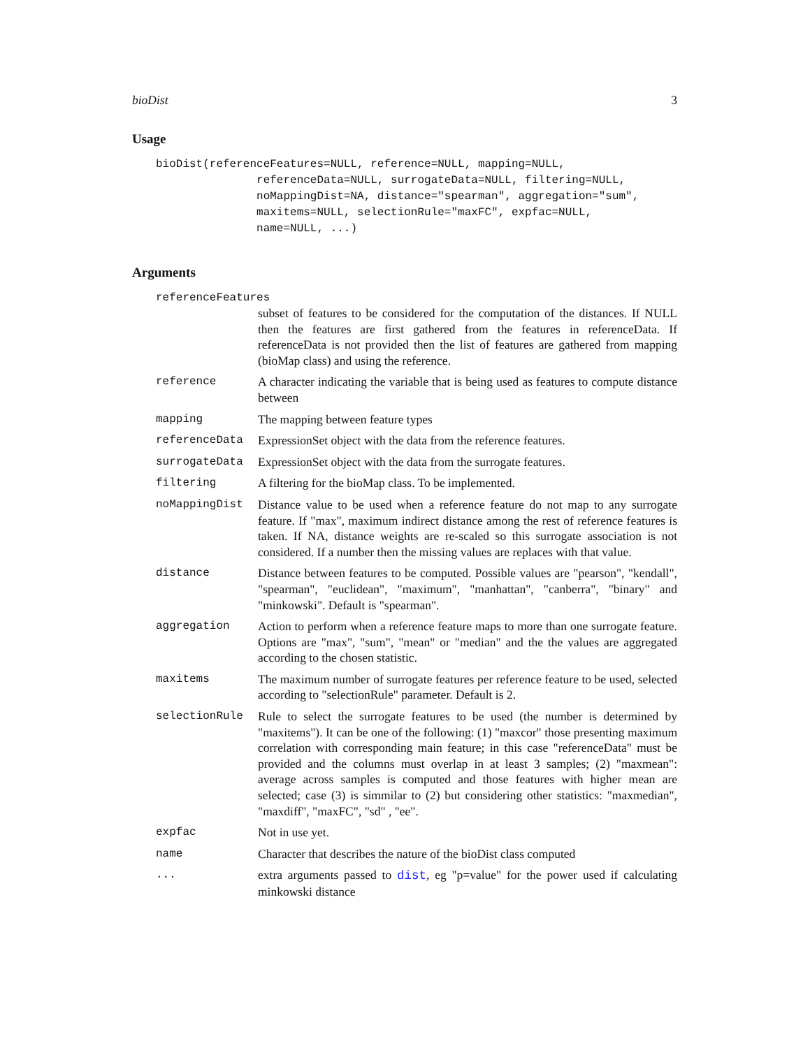bioDist 3
Usage
bioDist(referenceFeatures=NULL, reference=NULL, mapping=NULL,
               referenceData=NULL, surrogateData=NULL, filtering=NULL,
               noMappingDist=NA, distance="spearman", aggregation="sum",
               maxitems=NULL, selectionRule="maxFC", expfac=NULL,
               name=NULL, ...)
Arguments
referenceFeatures
subset of features to be considered for the computation of the distances. If NULL then the features are first gathered from the features in referenceData. If referenceData is not provided then the list of features are gathered from mapping (bioMap class) and using the reference.
reference A character indicating the variable that is being used as features to compute distance between
mapping The mapping between feature types
referenceData ExpressionSet object with the data from the reference features.
surrogateData ExpressionSet object with the data from the surrogate features.
filtering A filtering for the bioMap class. To be implemented.
noMappingDist Distance value to be used when a reference feature do not map to any surrogate feature. If "max", maximum indirect distance among the rest of reference features is taken. If NA, distance weights are re-scaled so this surrogate association is not considered. If a number then the missing values are replaces with that value.
distance Distance between features to be computed. Possible values are "pearson", "kendall", "spearman", "euclidean", "maximum", "manhattan", "canberra", "binary" and "minkowski". Default is "spearman".
aggregation Action to perform when a reference feature maps to more than one surrogate feature. Options are "max", "sum", "mean" or "median" and the the values are aggregated according to the chosen statistic.
maxitems The maximum number of surrogate features per reference feature to be used, selected according to "selectionRule" parameter. Default is 2.
selectionRule Rule to select the surrogate features to be used (the number is determined by "maxitems"). It can be one of the following: (1) "maxcor" those presenting maximum correlation with corresponding main feature; in this case "referenceData" must be provided and the columns must overlap in at least 3 samples; (2) "maxmean": average across samples is computed and those features with higher mean are selected; case (3) is simmilar to (2) but considering other statistics: "maxmedian", "maxdiff", "maxFC", "sd" , "ee".
expfac Not in use yet.
name Character that describes the nature of the bioDist class computed
... extra arguments passed to dist, eg "p=value" for the power used if calculating minkowski distance